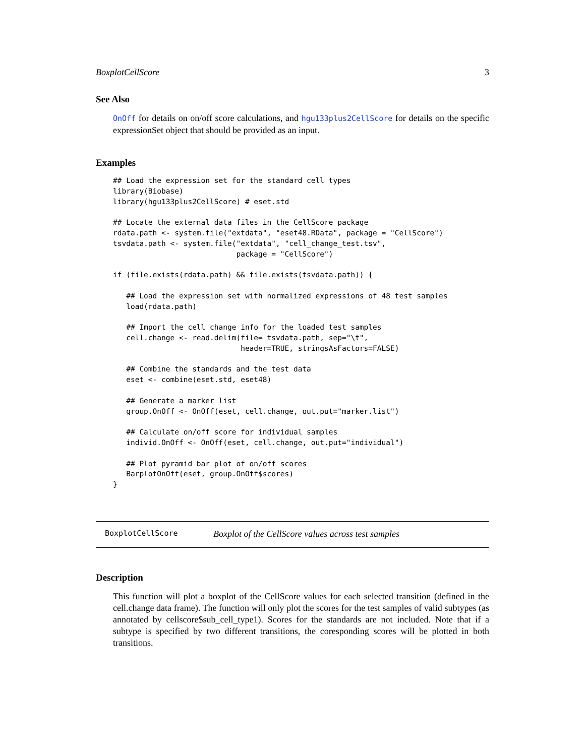BoxplotCellScore 3
See Also
OnOff for details on on/off score calculations, and hgu133plus2CellScore for details on the specific expressionSet object that should be provided as an input.
Examples
## Load the expression set for the standard cell types
library(Biobase)
library(hgu133plus2CellScore) # eset.std

## Locate the external data files in the CellScore package
rdata.path <- system.file("extdata", "eset48.RData", package = "CellScore")
tsvdata.path <- system.file("extdata", "cell_change_test.tsv",
                            package = "CellScore")

if (file.exists(rdata.path) && file.exists(tsvdata.path)) {

   ## Load the expression set with normalized expressions of 48 test samples
   load(rdata.path)

   ## Import the cell change info for the loaded test samples
   cell.change <- read.delim(file= tsvdata.path, sep="\t",
                             header=TRUE, stringsAsFactors=FALSE)

   ## Combine the standards and the test data
   eset <- combine(eset.std, eset48)

   ## Generate a marker list
   group.OnOff <- OnOff(eset, cell.change, out.put="marker.list")

   ## Calculate on/off score for individual samples
   individ.OnOff <- OnOff(eset, cell.change, out.put="individual")

   ## Plot pyramid bar plot of on/off scores
   BarplotOnOff(eset, group.OnOff$scores)
}
BoxplotCellScore Boxplot of the CellScore values across test samples
Description
This function will plot a boxplot of the CellScore values for each selected transition (defined in the cell.change data frame). The function will only plot the scores for the test samples of valid subtypes (as annotated by cellscore$sub_cell_type1). Scores for the standards are not included. Note that if a subtype is specified by two different transitions, the coresponding scores will be plotted in both transitions.